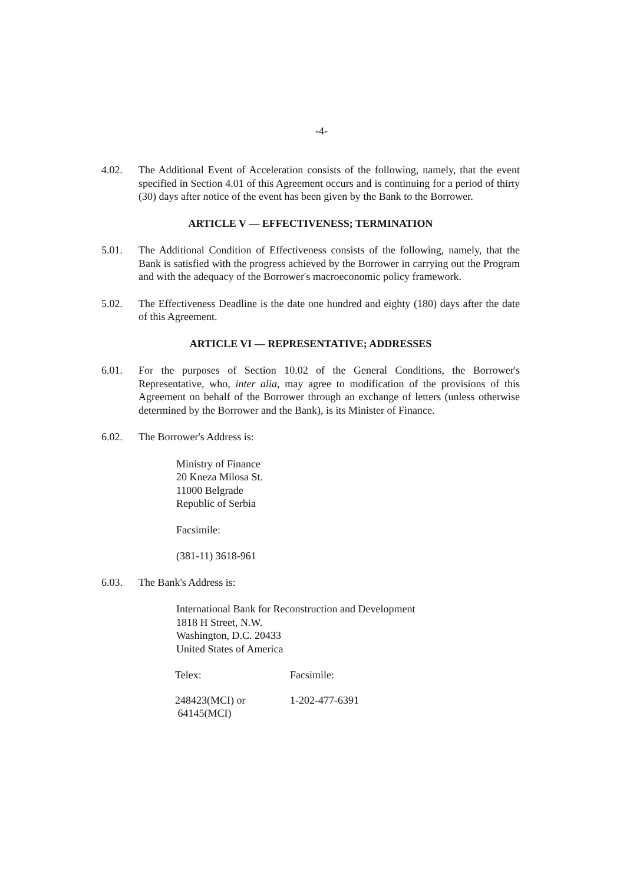-4-
4.02. The Additional Event of Acceleration consists of the following, namely, that the event specified in Section 4.01 of this Agreement occurs and is continuing for a period of thirty (30) days after notice of the event has been given by the Bank to the Borrower.
ARTICLE V — EFFECTIVENESS; TERMINATION
5.01. The Additional Condition of Effectiveness consists of the following, namely, that the Bank is satisfied with the progress achieved by the Borrower in carrying out the Program and with the adequacy of the Borrower's macroeconomic policy framework.
5.02. The Effectiveness Deadline is the date one hundred and eighty (180) days after the date of this Agreement.
ARTICLE VI — REPRESENTATIVE; ADDRESSES
6.01. For the purposes of Section 10.02 of the General Conditions, the Borrower's Representative, who, inter alia, may agree to modification of the provisions of this Agreement on behalf of the Borrower through an exchange of letters (unless otherwise determined by the Borrower and the Bank), is its Minister of Finance.
6.02. The Borrower's Address is:
Ministry of Finance
20 Kneza Milosa St.
11000 Belgrade
Republic of Serbia
Facsimile:
(381-11) 3618-961
6.03. The Bank's Address is:
International Bank for Reconstruction and Development
1818 H Street, N.W.
Washington, D.C. 20433
United States of America
| Telex: | Facsimile: |
| 248423(MCI) or 64145(MCI) | 1-202-477-6391 |